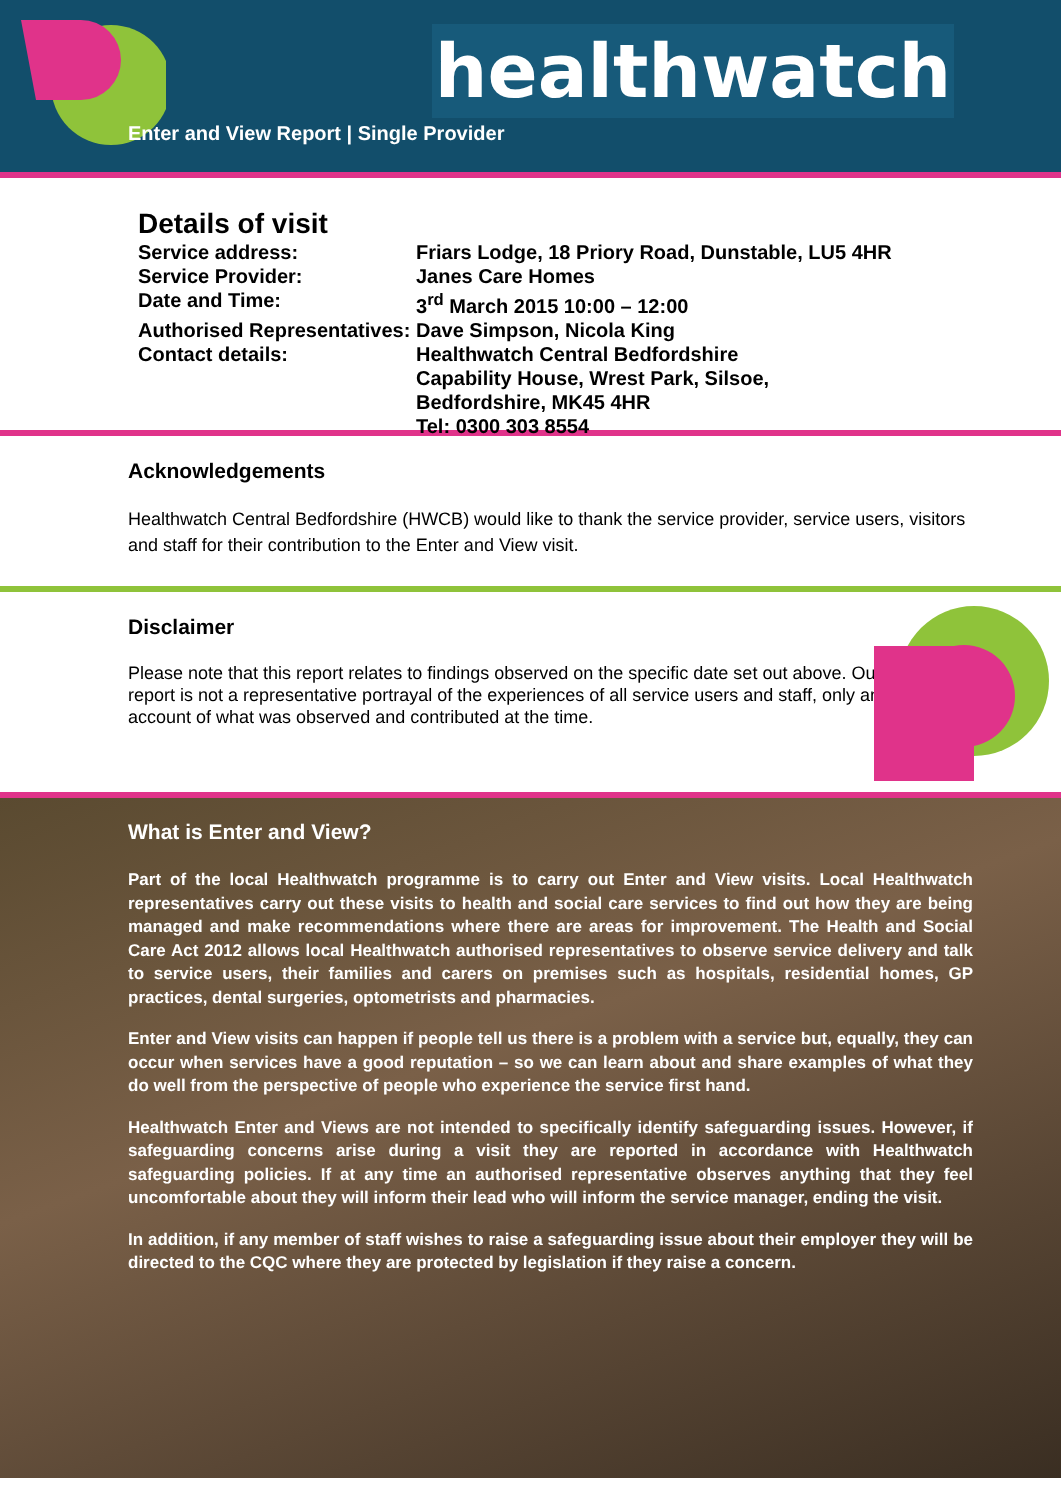healthwatch
Enter and View Report | Single Provider
Details of visit
| Service address: | Friars Lodge, 18 Priory Road, Dunstable, LU5 4HR |
| Service Provider: | Janes Care Homes |
| Date and Time: | 3<sup>rd</sup> March 2015 10:00 – 12:00 |
| Authorised Representatives: | Dave Simpson, Nicola King |
| Contact details: | Healthwatch Central Bedfordshire Capability House, Wrest Park, Silsoe, Bedfordshire, MK45 4HR Tel: 0300 303 8554 |
Acknowledgements
Healthwatch Central Bedfordshire (HWCB) would like to thank the service provider, service users, visitors and staff for their contribution to the Enter and View visit.
Disclaimer
Please note that this report relates to findings observed on the specific date set out above. Our report is not a representative portrayal of the experiences of all service users and staff, only an account of what was observed and contributed at the time.
What is Enter and View?
Part of the local Healthwatch programme is to carry out Enter and View visits. Local Healthwatch representatives carry out these visits to health and social care services to find out how they are being managed and make recommendations where there are areas for improvement. The Health and Social Care Act 2012 allows local Healthwatch authorised representatives to observe service delivery and talk to service users, their families and carers on premises such as hospitals, residential homes, GP practices, dental surgeries, optometrists and pharmacies.
Enter and View visits can happen if people tell us there is a problem with a service but, equally, they can occur when services have a good reputation – so we can learn about and share examples of what they do well from the perspective of people who experience the service first hand.
Healthwatch Enter and Views are not intended to specifically identify safeguarding issues. However, if safeguarding concerns arise during a visit they are reported in accordance with Healthwatch safeguarding policies. If at any time an authorised representative observes anything that they feel uncomfortable about they will inform their lead who will inform the service manager, ending the visit.
In addition, if any member of staff wishes to raise a safeguarding issue about their employer they will be directed to the CQC where they are protected by legislation if they raise a concern.